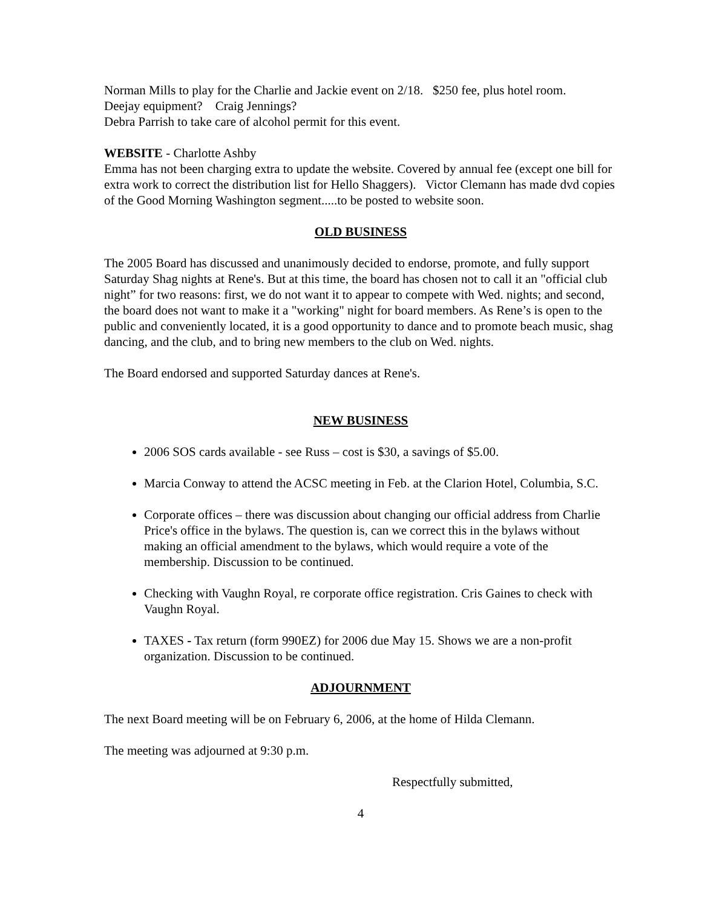Norman Mills to play for the Charlie and Jackie event on 2/18. $250 fee, plus hotel room.
Deejay equipment? Craig Jennings?
Debra Parrish to take care of alcohol permit for this event.
WEBSITE - Charlotte Ashby
Emma has not been charging extra to update the website. Covered by annual fee (except one bill for extra work to correct the distribution list for Hello Shaggers). Victor Clemann has made dvd copies of the Good Morning Washington segment.....to be posted to website soon.
OLD BUSINESS
The 2005 Board has discussed and unanimously decided to endorse, promote, and fully support Saturday Shag nights at Rene's. But at this time, the board has chosen not to call it an "official club night” for two reasons: first, we do not want it to appear to compete with Wed. nights; and second, the board does not want to make it a "working" night for board members. As Rene’s is open to the public and conveniently located, it is a good opportunity to dance and to promote beach music, shag dancing, and the club, and to bring new members to the club on Wed. nights.
The Board endorsed and supported Saturday dances at Rene's.
NEW BUSINESS
2006 SOS cards available - see Russ – cost is $30, a savings of $5.00.
Marcia Conway to attend the ACSC meeting in Feb. at the Clarion Hotel, Columbia, S.C.
Corporate offices – there was discussion about changing our official address from Charlie Price's office in the bylaws. The question is, can we correct this in the bylaws without making an official amendment to the bylaws, which would require a vote of the membership. Discussion to be continued.
Checking with Vaughn Royal, re corporate office registration. Cris Gaines to check with Vaughn Royal.
TAXES - Tax return (form 990EZ) for 2006 due May 15. Shows we are a non-profit organization. Discussion to be continued.
ADJOURNMENT
The next Board meeting will be on February 6, 2006, at the home of Hilda Clemann.
The meeting was adjourned at 9:30 p.m.
Respectfully submitted,
4